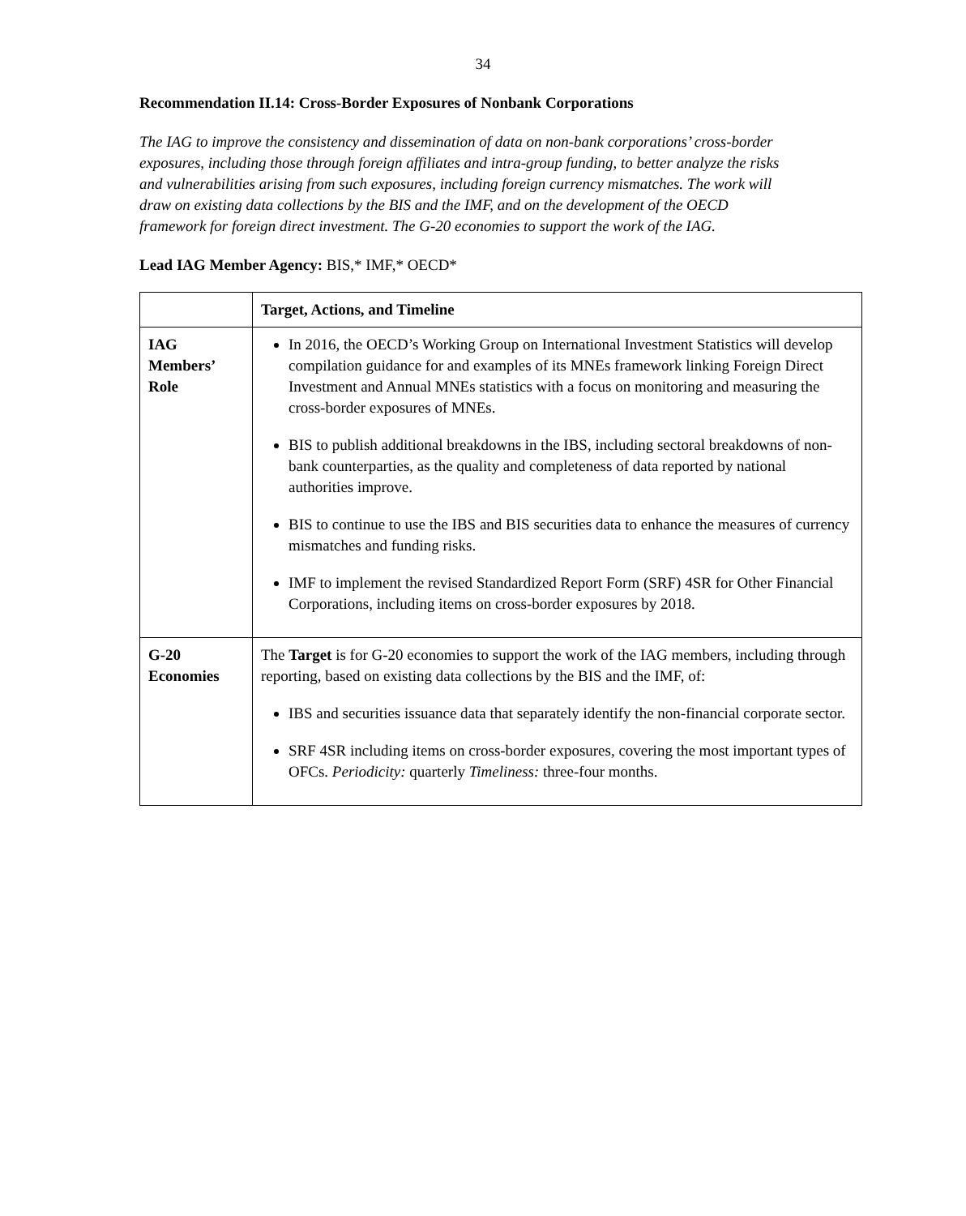34
Recommendation II.14: Cross-Border Exposures of Nonbank Corporations
The IAG to improve the consistency and dissemination of data on non-bank corporations’ cross-border exposures, including those through foreign affiliates and intra-group funding, to better analyze the risks and vulnerabilities arising from such exposures, including foreign currency mismatches. The work will draw on existing data collections by the BIS and the IMF, and on the development of the OECD framework for foreign direct investment. The G-20 economies to support the work of the IAG.
Lead IAG Member Agency: BIS,* IMF,* OECD*
| | Target, Actions, and Timeline |
| --- | --- |
| IAG Members’ Role | In 2016, the OECD’s Working Group on International Investment Statistics will develop compilation guidance for and examples of its MNEs framework linking Foreign Direct Investment and Annual MNEs statistics with a focus on monitoring and measuring the cross-border exposures of MNEs. BIS to publish additional breakdowns in the IBS, including sectoral breakdowns of non-bank counterparties, as the quality and completeness of data reported by national authorities improve. BIS to continue to use the IBS and BIS securities data to enhance the measures of currency mismatches and funding risks. IMF to implement the revised Standardized Report Form (SRF) 4SR for Other Financial Corporations, including items on cross-border exposures by 2018. |
| G-20 Economies | The Target is for G-20 economies to support the work of the IAG members, including through reporting, based on existing data collections by the BIS and the IMF, of: IBS and securities issuance data that separately identify the non-financial corporate sector. SRF 4SR including items on cross-border exposures, covering the most important types of OFCs. Periodicity: quarterly Timeliness: three-four months. |